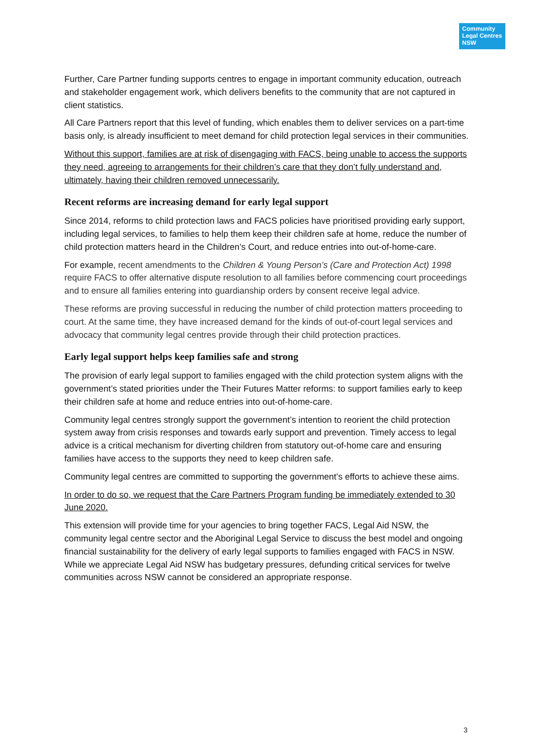Community
Legal Centres
NSW
Further, Care Partner funding supports centres to engage in important community education, outreach and stakeholder engagement work, which delivers benefits to the community that are not captured in client statistics.
All Care Partners report that this level of funding, which enables them to deliver services on a part-time basis only, is already insufficient to meet demand for child protection legal services in their communities.
Without this support, families are at risk of disengaging with FACS, being unable to access the supports they need, agreeing to arrangements for their children’s care that they don’t fully understand and, ultimately, having their children removed unnecessarily.
Recent reforms are increasing demand for early legal support
Since 2014, reforms to child protection laws and FACS policies have prioritised providing early support, including legal services, to families to help them keep their children safe at home, reduce the number of child protection matters heard in the Children’s Court, and reduce entries into out-of-home-care.
For example, recent amendments to the Children & Young Person’s (Care and Protection Act) 1998 require FACS to offer alternative dispute resolution to all families before commencing court proceedings and to ensure all families entering into guardianship orders by consent receive legal advice.
These reforms are proving successful in reducing the number of child protection matters proceeding to court. At the same time, they have increased demand for the kinds of out-of-court legal services and advocacy that community legal centres provide through their child protection practices.
Early legal support helps keep families safe and strong
The provision of early legal support to families engaged with the child protection system aligns with the government’s stated priorities under the Their Futures Matter reforms: to support families early to keep their children safe at home and reduce entries into out-of-home-care.
Community legal centres strongly support the government’s intention to reorient the child protection system away from crisis responses and towards early support and prevention. Timely access to legal advice is a critical mechanism for diverting children from statutory out-of-home care and ensuring families have access to the supports they need to keep children safe.
Community legal centres are committed to supporting the government’s efforts to achieve these aims.
In order to do so, we request that the Care Partners Program funding be immediately extended to 30 June 2020.
This extension will provide time for your agencies to bring together FACS, Legal Aid NSW, the community legal centre sector and the Aboriginal Legal Service to discuss the best model and ongoing financial sustainability for the delivery of early legal supports to families engaged with FACS in NSW. While we appreciate Legal Aid NSW has budgetary pressures, defunding critical services for twelve communities across NSW cannot be considered an appropriate response.
3